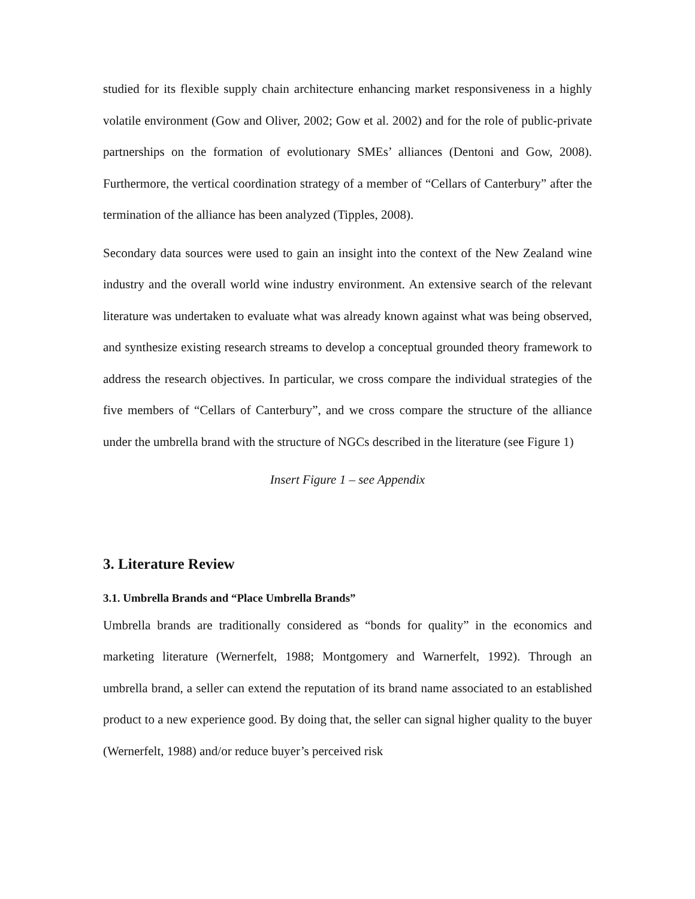studied for its flexible supply chain architecture enhancing market responsiveness in a highly volatile environment (Gow and Oliver, 2002; Gow et al. 2002) and for the role of public-private partnerships on the formation of evolutionary SMEs’ alliances (Dentoni and Gow, 2008). Furthermore, the vertical coordination strategy of a member of “Cellars of Canterbury” after the termination of the alliance has been analyzed (Tipples, 2008).
Secondary data sources were used to gain an insight into the context of the New Zealand wine industry and the overall world wine industry environment. An extensive search of the relevant literature was undertaken to evaluate what was already known against what was being observed, and synthesize existing research streams to develop a conceptual grounded theory framework to address the research objectives. In particular, we cross compare the individual strategies of the five members of “Cellars of Canterbury”, and we cross compare the structure of the alliance under the umbrella brand with the structure of NGCs described in the literature (see Figure 1)
Insert Figure 1 – see Appendix
3. Literature Review
3.1. Umbrella Brands and “Place Umbrella Brands”
Umbrella brands are traditionally considered as “bonds for quality” in the economics and marketing literature (Wernerfelt, 1988; Montgomery and Warnerfelt, 1992). Through an umbrella brand, a seller can extend the reputation of its brand name associated to an established product to a new experience good. By doing that, the seller can signal higher quality to the buyer (Wernerfelt, 1988) and/or reduce buyer’s perceived risk